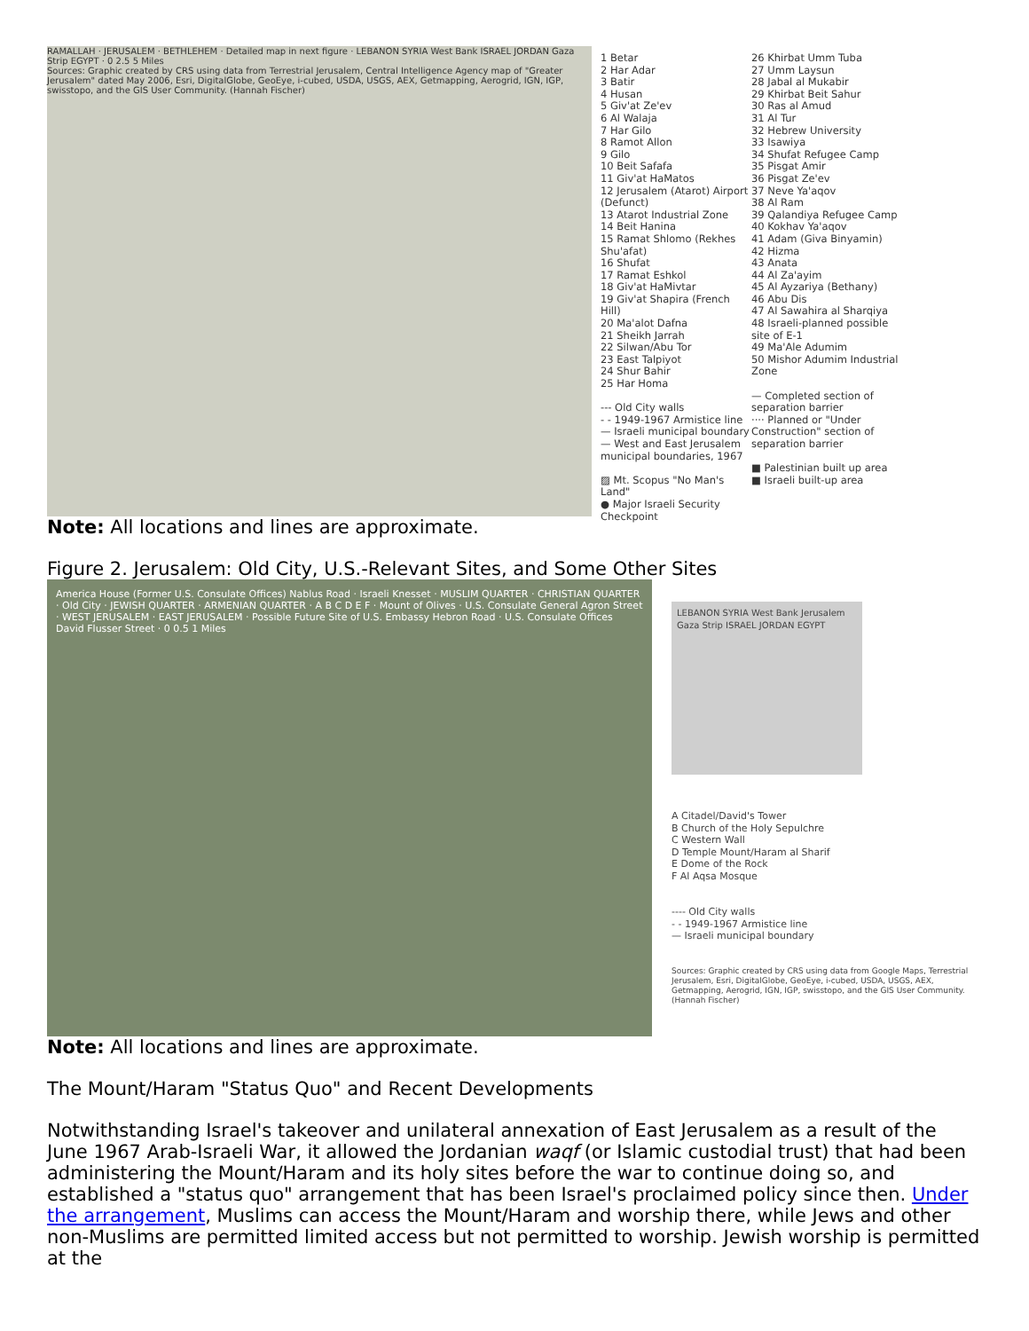RAMALLAH · JERUSALEM · BETHLEHEM · Detailed map in next figure · LEBANON SYRIA West Bank ISRAEL JORDAN Gaza Strip EGYPT · 0 2.5 5 Miles
Sources: Graphic created by CRS using data from Terrestrial Jerusalem, Central Intelligence Agency map of "Greater Jerusalem" dated May 2006, Esri, DigitalGlobe, GeoEye, i-cubed, USDA, USGS, AEX, Getmapping, Aerogrid, IGN, IGP, swisstopo, and the GIS User Community. (Hannah Fischer)
1 Betar
2 Har Adar
3 Batir
4 Husan
5 Giv'at Ze'ev
6 Al Walaja
7 Har Gilo
8 Ramot Allon
9 Gilo
10 Beit Safafa
11 Giv'at HaMatos
12 Jerusalem (Atarot) Airport (Defunct)
13 Atarot Industrial Zone
14 Beit Hanina
15 Ramat Shlomo (Rekhes Shu'afat)
16 Shufat
17 Ramat Eshkol
18 Giv'at HaMivtar
19 Giv'at Shapira (French Hill)
20 Ma'alot Dafna
21 Sheikh Jarrah
22 Silwan/Abu Tor
23 East Talpiyot
24 Shur Bahir
25 Har Homa
--- Old City walls
- - 1949-1967 Armistice line
— Israeli municipal boundary
— West and East Jerusalem municipal boundaries, 1967
▨ Mt. Scopus "No Man's Land"
● Major Israeli Security Checkpoint
26 Khirbat Umm Tuba
27 Umm Laysun
28 Jabal al Mukabir
29 Khirbat Beit Sahur
30 Ras al Amud
31 Al Tur
32 Hebrew University
33 Isawiya
34 Shufat Refugee Camp
35 Pisgat Amir
36 Pisgat Ze'ev
37 Neve Ya'aqov
38 Al Ram
39 Qalandiya Refugee Camp
40 Kokhav Ya'aqov
41 Adam (Giva Binyamin)
42 Hizma
43 Anata
44 Al Za'ayim
45 Al Ayzariya (Bethany)
46 Abu Dis
47 Al Sawahira al Sharqiya
48 Israeli-planned possible site of E-1
49 Ma'Ale Adumim
50 Mishor Adumim Industrial Zone
— Completed section of separation barrier
···· Planned or "Under Construction" section of separation barrier
■ Palestinian built up area
■ Israeli built-up area
Note: All locations and lines are approximate.
Figure 2. Jerusalem: Old City, U.S.-Relevant Sites, and Some Other Sites
America House (Former U.S. Consulate Offices) Nablus Road · Israeli Knesset · MUSLIM QUARTER · CHRISTIAN QUARTER · Old City · JEWISH QUARTER · ARMENIAN QUARTER · A B C D E F · Mount of Olives · U.S. Consulate General Agron Street · WEST JERUSALEM · EAST JERUSALEM · Possible Future Site of U.S. Embassy Hebron Road · U.S. Consulate Offices David Flusser Street · 0 0.5 1 Miles
LEBANON SYRIA West Bank Jerusalem Gaza Strip ISRAEL JORDAN EGYPT
A Citadel/David's Tower
B Church of the Holy Sepulchre
C Western Wall
D Temple Mount/Haram al Sharif
E Dome of the Rock
F Al Aqsa Mosque
---- Old City walls
- - 1949-1967 Armistice line
— Israeli municipal boundary
Sources: Graphic created by CRS using data from Google Maps, Terrestrial Jerusalem, Esri, DigitalGlobe, GeoEye, i-cubed, USDA, USGS, AEX, Getmapping, Aerogrid, IGN, IGP, swisstopo, and the GIS User Community. (Hannah Fischer)
Note: All locations and lines are approximate.
The Mount/Haram "Status Quo" and Recent Developments
Notwithstanding Israel's takeover and unilateral annexation of East Jerusalem as a result of the June 1967 Arab-Israeli War, it allowed the Jordanian waqf (or Islamic custodial trust) that had been administering the Mount/Haram and its holy sites before the war to continue doing so, and established a "status quo" arrangement that has been Israel's proclaimed policy since then. Under the arrangement, Muslims can access the Mount/Haram and worship there, while Jews and other non-Muslims are permitted limited access but not permitted to worship. Jewish worship is permitted at the